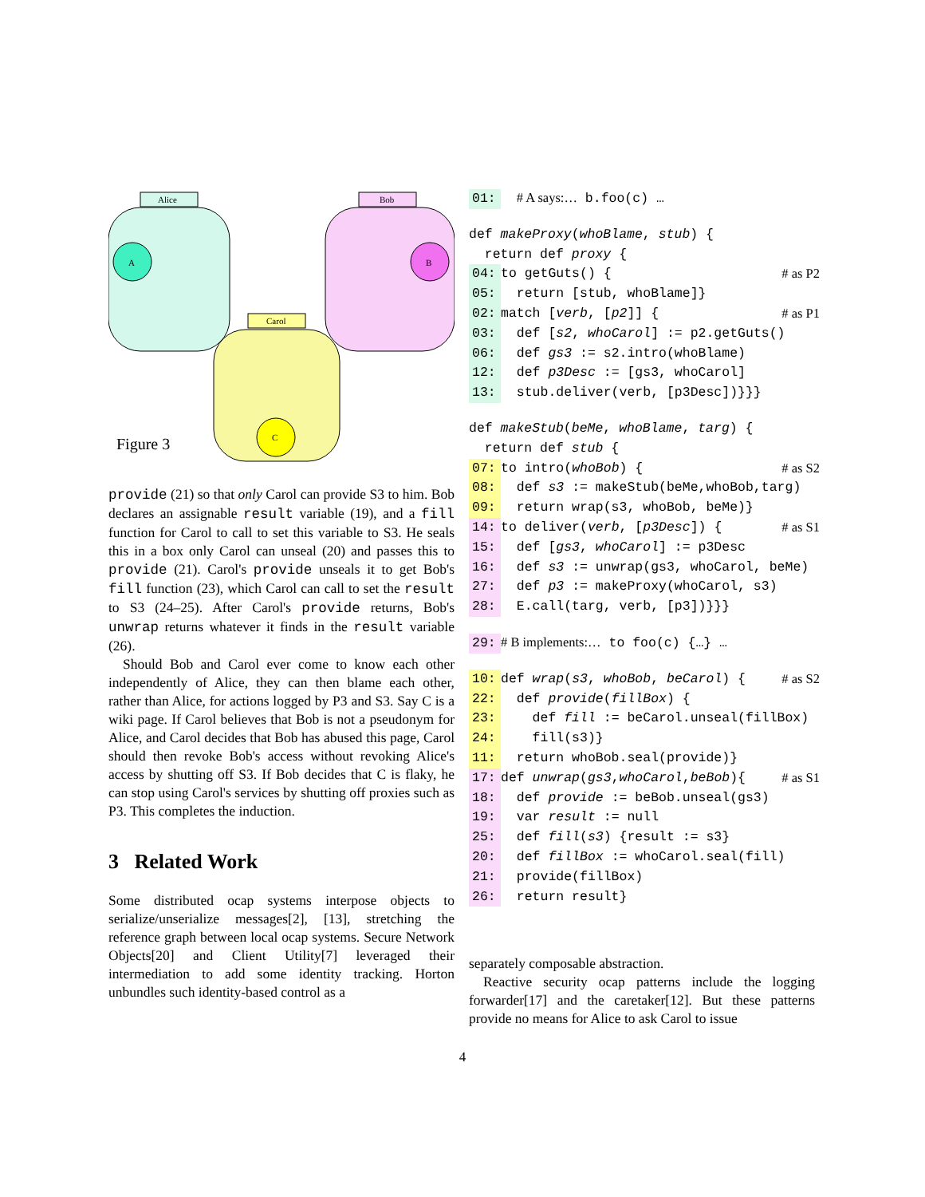A
B
C
Alice
Bob
Carol
Figure 3
provide (21) so that only Carol can provide S3 to him. Bob declares an assignable result variable (19), and a fill function for Carol to call to set this variable to S3. He seals this in a box only Carol can unseal (20) and passes this to provide (21). Carol's provide unseals it to get Bob's fill function (23), which Carol can call to set the result to S3 (24–25). After Carol's provide returns, Bob's unwrap returns whatever it finds in the result variable (26).
Should Bob and Carol ever come to know each other independently of Alice, they can then blame each other, rather than Alice, for actions logged by P3 and S3. Say C is a wiki page. If Carol believes that Bob is not a pseudonym for Alice, and Carol decides that Bob has abused this page, Carol should then revoke Bob's access without revoking Alice's access by shutting off S3. If Bob decides that C is flaky, he can stop using Carol's services by shutting off proxies such as P3. This completes the induction.
3 Related Work
Some distributed ocap systems interpose objects to serialize/unserialize messages[2], [13], stretching the reference graph between local ocap systems. Secure Network Objects[20] and Client Utility[7] leveraged their intermediation to add some identity tracking. Horton unbundles such identity-based control as a
01: # A says:… b.foo(c) …
def makeProxy(whoBlame, stub) {
return def proxy {
04: to getGuts() { # as P2
05: return [stub, whoBlame]}
02: match [verb, [p2]] { # as P1
03: def [s2, whoCarol] := p2.getGuts()
06: def gs3 := s2.intro(whoBlame)
12: def p3Desc := [gs3, whoCarol]
13: stub.deliver(verb, [p3Desc])}}}
def makeStub(beMe, whoBlame, targ) {
return def stub {
07: to intro(whoBob) { # as S2
08: def s3 := makeStub(beMe,whoBob,targ)
09: return wrap(s3, whoBob, beMe)}
14: to deliver(verb, [p3Desc]) { # as S1
15: def [gs3, whoCarol] := p3Desc
16: def s3 := unwrap(gs3, whoCarol, beMe)
27: def p3 := makeProxy(whoCarol, s3)
28: E.call(targ, verb, [p3])}}}
29: # B implements:… to foo(c) {…} …
10: def wrap(s3, whoBob, beCarol) { # as S2
22: def provide(fillBox) {
23: def fill := beCarol.unseal(fillBox)
24: fill(s3)}
11: return whoBob.seal(provide)}
17: def unwrap(gs3,whoCarol,beBob){ # as S1
18: def provide := beBob.unseal(gs3)
19: var result := null
25: def fill(s3) {result := s3}
20: def fillBox := whoCarol.seal(fill)
21: provide(fillBox)
26: return result}
separately composable abstraction.
Reactive security ocap patterns include the logging forwarder[17] and the caretaker[12]. But these patterns provide no means for Alice to ask Carol to issue
4